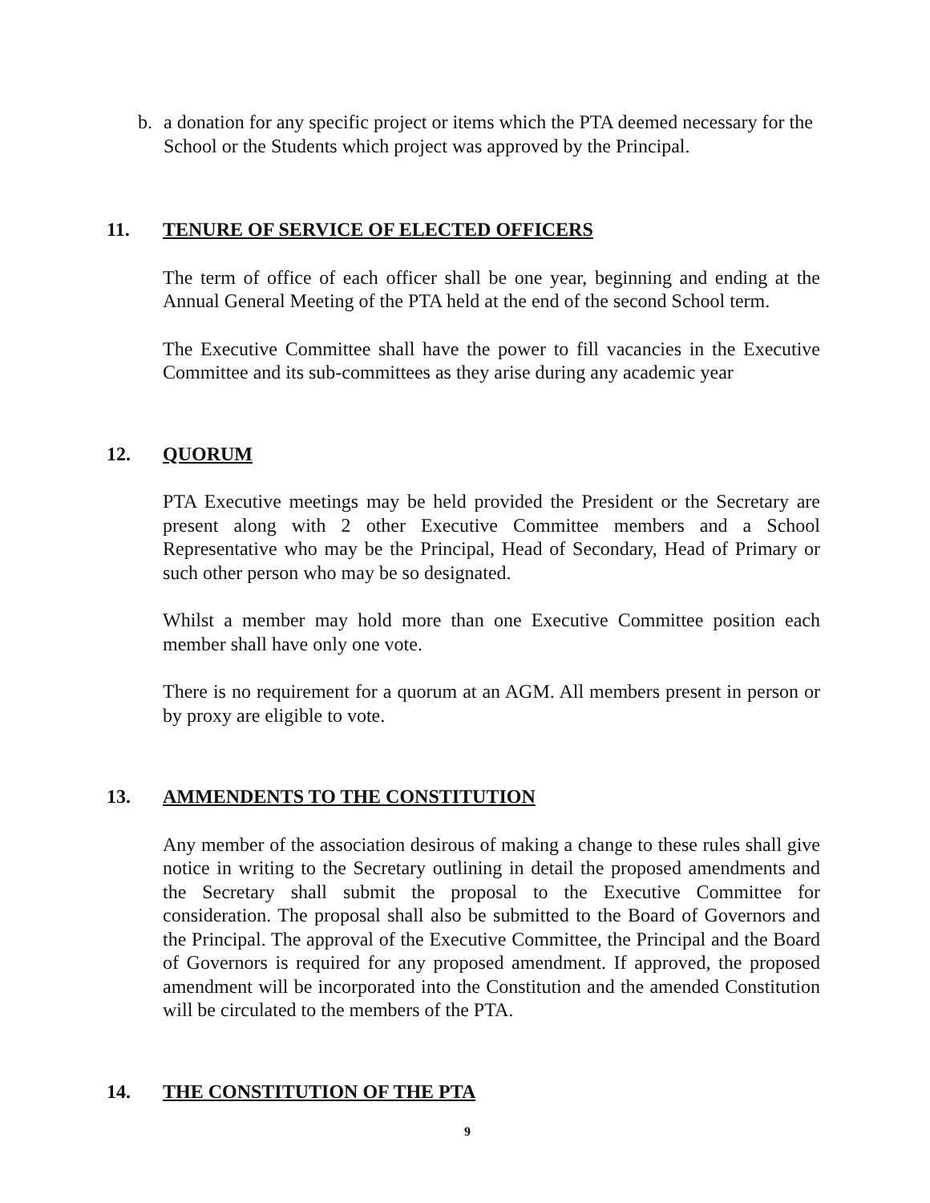b. a donation for any specific project or items which the PTA deemed necessary for the School or the Students which project was approved by the Principal.
11. TENURE OF SERVICE OF ELECTED OFFICERS
The term of office of each officer shall be one year, beginning and ending at the Annual General Meeting of the PTA held at the end of the second School term.
The Executive Committee shall have the power to fill vacancies in the Executive Committee and its sub-committees as they arise during any academic year
12. QUORUM
PTA Executive meetings may be held provided the President or the Secretary are present along with 2 other Executive Committee members and a School Representative who may be the Principal, Head of Secondary, Head of Primary or such other person who may be so designated.
Whilst a member may hold more than one Executive Committee position each member shall have only one vote.
There is no requirement for a quorum at an AGM. All members present in person or by proxy are eligible to vote.
13. AMMENDENTS TO THE CONSTITUTION
Any member of the association desirous of making a change to these rules shall give notice in writing to the Secretary outlining in detail the proposed amendments and the Secretary shall submit the proposal to the Executive Committee for consideration. The proposal shall also be submitted to the Board of Governors and the Principal. The approval of the Executive Committee, the Principal and the Board of Governors is required for any proposed amendment. If approved, the proposed amendment will be incorporated into the Constitution and the amended Constitution will be circulated to the members of the PTA.
14. THE CONSTITUTION OF THE PTA
9